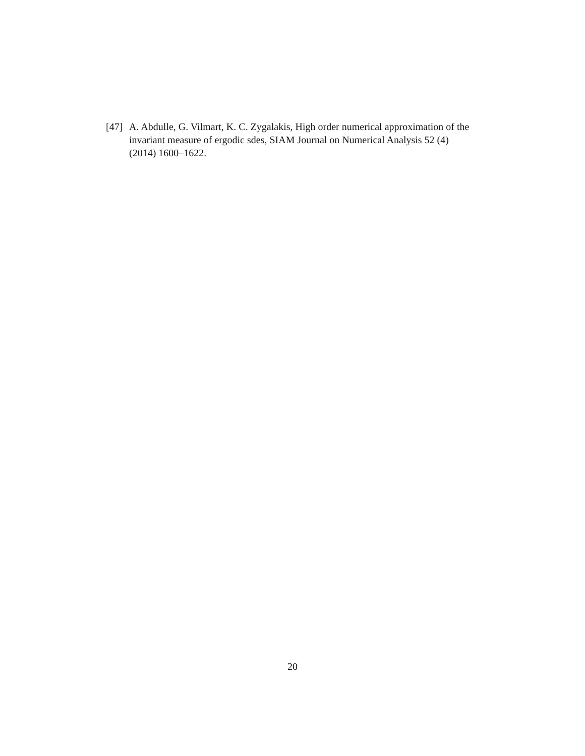[47] A. Abdulle, G. Vilmart, K. C. Zygalakis, High order numerical approximation of the invariant measure of ergodic sdes, SIAM Journal on Numerical Analysis 52 (4) (2014) 1600–1622.
20